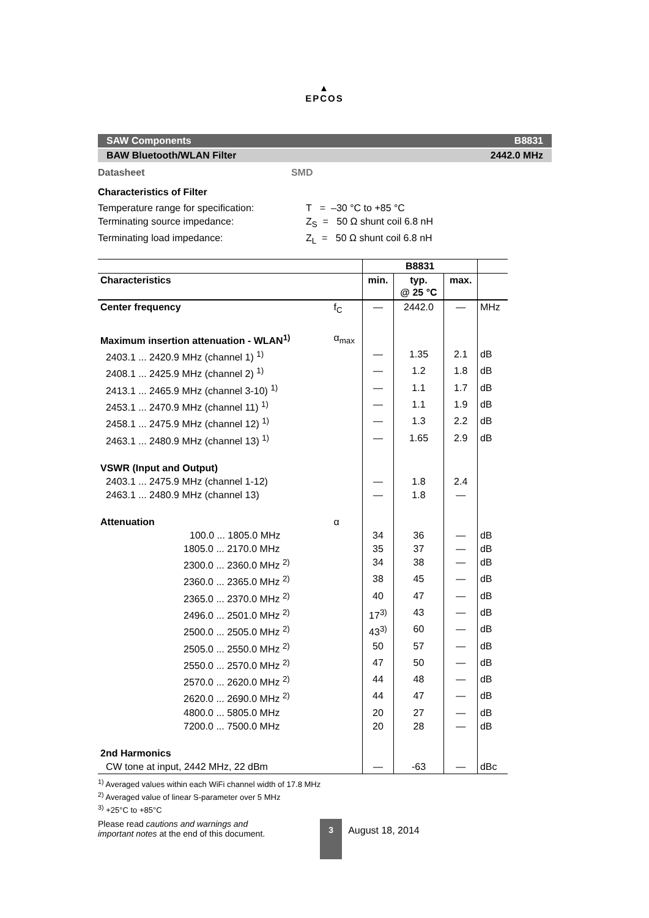▲
EPCOS
SAW Components B8831
BAW Bluetooth/WLAN Filter 2442.0 MHz
Datasheet SMD
Characteristics of Filter
Temperature range for specification: T = –30 °C to +85 °C
Terminating source impedance: Z<sub>S</sub> = 50 Ω shunt coil 6.8 nH
Terminating load impedance: Z<sub>L</sub> = 50 Ω shunt coil 6.8 nH
| | | B8831 | | | |
| --- | --- | --- | --- | --- | --- |
| Characteristics | | min. | typ. @ 25 °C | max. | |
| Center frequency | f<sub>C</sub> | — | 2442.0 | — | MHz |
| Maximum insertion attenuation - WLAN<sup>1)</sup> | α<sub>max</sub> | | | | |
| 2403.1 ... 2420.9 MHz (channel 1) <sup>1)</sup> | | — | 1.35 | 2.1 | dB |
| 2408.1 ... 2425.9 MHz (channel 2) <sup>1)</sup> | | — | 1.2 | 1.8 | dB |
| 2413.1 ... 2465.9 MHz (channel 3-10) <sup>1)</sup> | | — | 1.1 | 1.7 | dB |
| 2453.1 ... 2470.9 MHz (channel 11) <sup>1)</sup> | | — | 1.1 | 1.9 | dB |
| 2458.1 ... 2475.9 MHz (channel 12) <sup>1)</sup> | | — | 1.3 | 2.2 | dB |
| 2463.1 ... 2480.9 MHz (channel 13) <sup>1)</sup> | | — | 1.65 | 2.9 | dB |
| VSWR (Input and Output) | | | | | |
| 2403.1 ... 2475.9 MHz (channel 1-12) | | — | 1.8 | 2.4 | |
| 2463.1 ... 2480.9 MHz (channel 13) | | — | 1.8 | — | |
| Attenuation | α | | | | |
| 100.0 ... 1805.0 MHz | | 34 | 36 | — | dB |
| 1805.0 ... 2170.0 MHz | | 35 | 37 | — | dB |
| 2300.0 ... 2360.0 MHz <sup>2)</sup> | | 34 | 38 | — | dB |
| 2360.0 ... 2365.0 MHz <sup>2)</sup> | | 38 | 45 | — | dB |
| 2365.0 ... 2370.0 MHz <sup>2)</sup> | | 40 | 47 | — | dB |
| 2496.0 ... 2501.0 MHz <sup>2)</sup> | | 17<sup>3)</sup> | 43 | — | dB |
| 2500.0 ... 2505.0 MHz <sup>2)</sup> | | 43<sup>3)</sup> | 60 | — | dB |
| 2505.0 ... 2550.0 MHz <sup>2)</sup> | | 50 | 57 | — | dB |
| 2550.0 ... 2570.0 MHz <sup>2)</sup> | | 47 | 50 | — | dB |
| 2570.0 ... 2620.0 MHz <sup>2)</sup> | | 44 | 48 | — | dB |
| 2620.0 ... 2690.0 MHz <sup>2)</sup> | | 44 | 47 | — | dB |
| 4800.0 ... 5805.0 MHz | | 20 | 27 | — | dB |
| 7200.0 ... 7500.0 MHz | | 20 | 28 | — | dB |
| 2nd Harmonics | | | | | |
| CW tone at input, 2442 MHz, 22 dBm | | — | -63 | — | dBc |
<sup>1)</sup> Averaged values within each WiFi channel width of 17.8 MHz
<sup>2)</sup> Averaged value of linear S-parameter over 5 MHz
<sup>3)</sup> +25°C to +85°C
Please read cautions and warnings and
important notes at the end of this document.
3
August 18, 2014